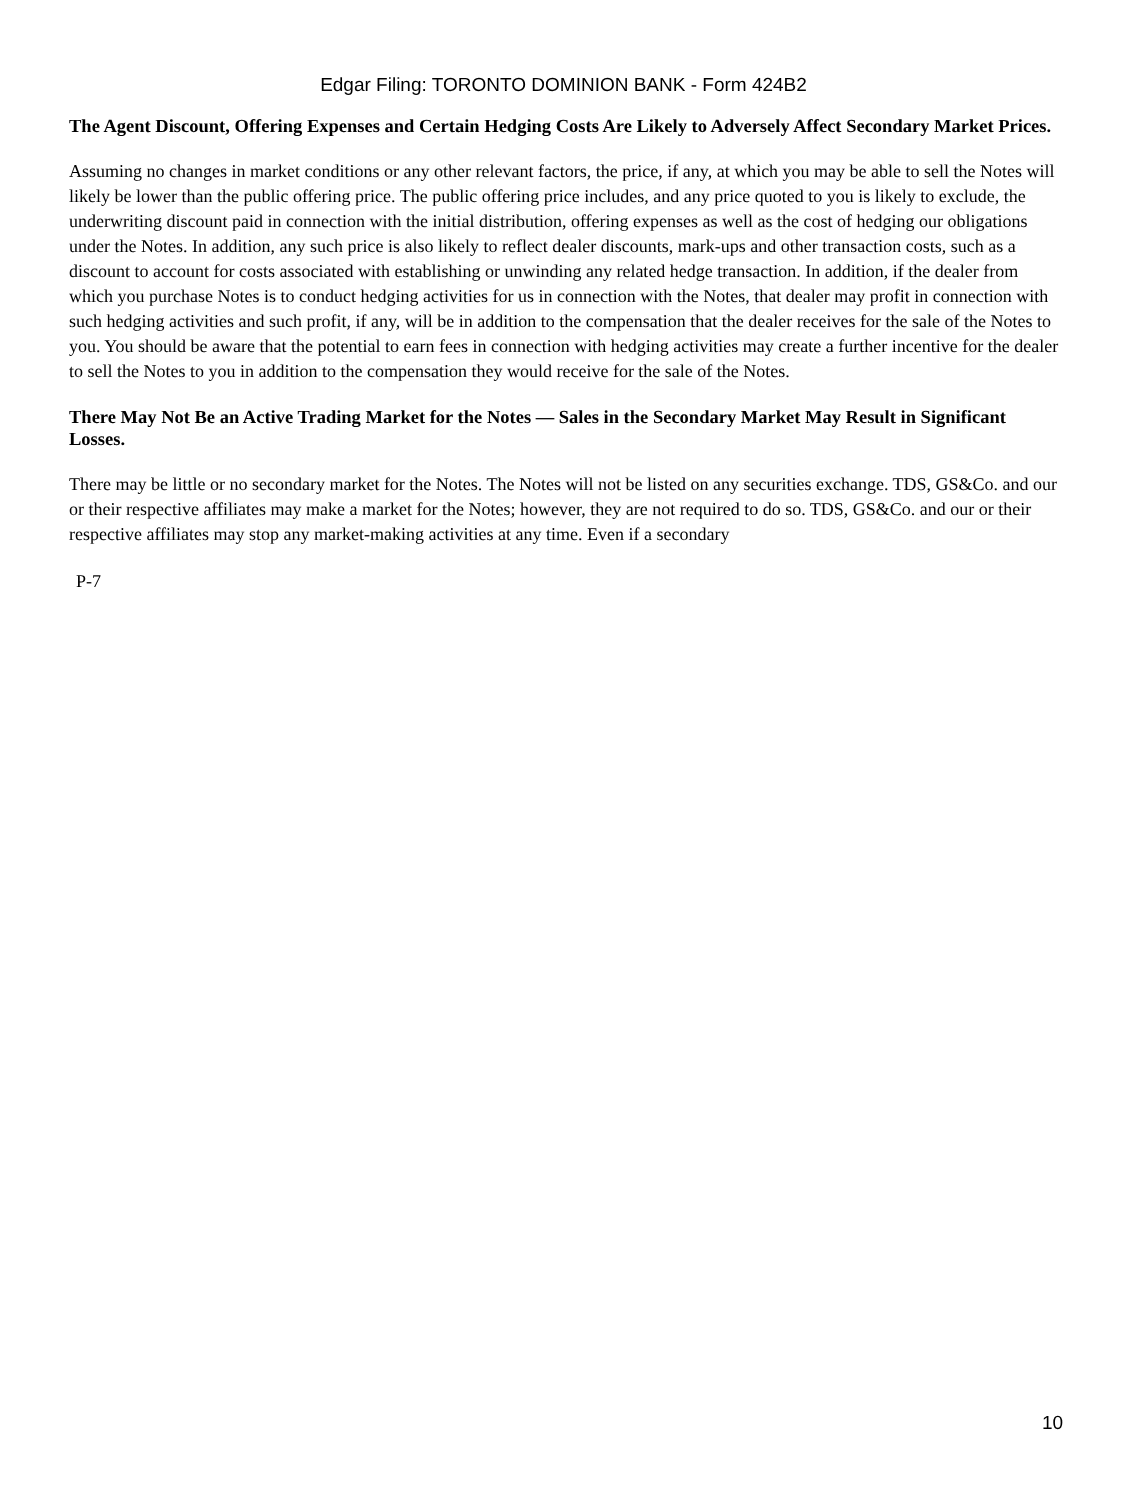Edgar Filing: TORONTO DOMINION BANK - Form 424B2
The Agent Discount, Offering Expenses and Certain Hedging Costs Are Likely to Adversely Affect Secondary Market Prices.
Assuming no changes in market conditions or any other relevant factors, the price, if any, at which you may be able to sell the Notes will likely be lower than the public offering price. The public offering price includes, and any price quoted to you is likely to exclude, the underwriting discount paid in connection with the initial distribution, offering expenses as well as the cost of hedging our obligations under the Notes. In addition, any such price is also likely to reflect dealer discounts, mark-ups and other transaction costs, such as a discount to account for costs associated with establishing or unwinding any related hedge transaction. In addition, if the dealer from which you purchase Notes is to conduct hedging activities for us in connection with the Notes, that dealer may profit in connection with such hedging activities and such profit, if any, will be in addition to the compensation that the dealer receives for the sale of the Notes to you. You should be aware that the potential to earn fees in connection with hedging activities may create a further incentive for the dealer to sell the Notes to you in addition to the compensation they would receive for the sale of the Notes.
There May Not Be an Active Trading Market for the Notes — Sales in the Secondary Market May Result in Significant Losses.
There may be little or no secondary market for the Notes. The Notes will not be listed on any securities exchange. TDS, GS&Co. and our or their respective affiliates may make a market for the Notes; however, they are not required to do so. TDS, GS&Co. and our or their respective affiliates may stop any market-making activities at any time. Even if a secondary
P-7
10